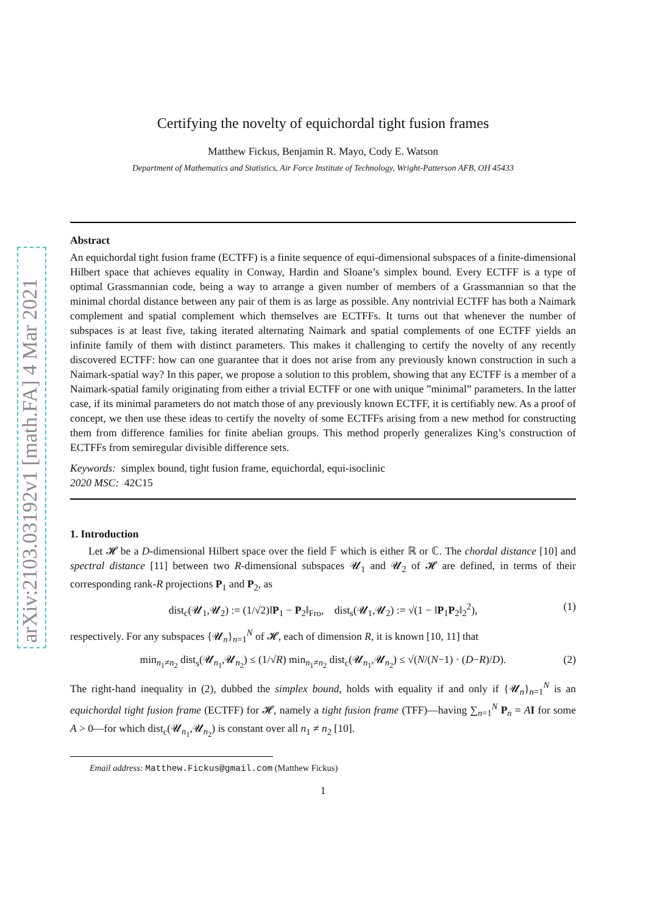arXiv:2103.03192v1 [math.FA] 4 Mar 2021
Certifying the novelty of equichordal tight fusion frames
Matthew Fickus, Benjamin R. Mayo, Cody E. Watson
Department of Mathematics and Statistics, Air Force Institute of Technology, Wright-Patterson AFB, OH 45433
Abstract
An equichordal tight fusion frame (ECTFF) is a finite sequence of equi-dimensional subspaces of a finite-dimensional Hilbert space that achieves equality in Conway, Hardin and Sloane’s simplex bound. Every ECTFF is a type of optimal Grassmannian code, being a way to arrange a given number of members of a Grassmannian so that the minimal chordal distance between any pair of them is as large as possible. Any nontrivial ECTFF has both a Naimark complement and spatial complement which themselves are ECTFFs. It turns out that whenever the number of subspaces is at least five, taking iterated alternating Naimark and spatial complements of one ECTFF yields an infinite family of them with distinct parameters. This makes it challenging to certify the novelty of any recently discovered ECTFF: how can one guarantee that it does not arise from any previously known construction in such a Naimark-spatial way? In this paper, we propose a solution to this problem, showing that any ECTFF is a member of a Naimark-spatial family originating from either a trivial ECTFF or one with unique ”minimal” parameters. In the latter case, if its minimal parameters do not match those of any previously known ECTFF, it is certifiably new. As a proof of concept, we then use these ideas to certify the novelty of some ECTFFs arising from a new method for constructing them from difference families for finite abelian groups. This method properly generalizes King’s construction of ECTFFs from semiregular divisible difference sets.
Keywords: simplex bound, tight fusion frame, equichordal, equi-isoclinic
2020 MSC: 42C15
1. Introduction
Let 𝓗 be a D-dimensional Hilbert space over the field 𝔽 which is either ℝ or ℂ. The chordal distance [10] and spectral distance [11] between two R-dimensional subspaces 𝓤<sub>1</sub> and 𝓤<sub>2</sub> of 𝓗 are defined, in terms of their corresponding rank-R projections P<sub>1</sub> and P<sub>2</sub>, as
dist<sub>c</sub>(𝓤<sub>1</sub>,𝓤<sub>2</sub>) := (1/√2)‖P<sub>1</sub> − P<sub>2</sub>‖<sub>Fro</sub>, dist<sub>s</sub>(𝓤<sub>1</sub>,𝓤<sub>2</sub>) := √(1 − ‖P<sub>1</sub>P<sub>2</sub>‖<sub>2</sub><sup>2</sup>), (1)
respectively. For any subspaces {𝓤<sub>n</sub>}<sub>n=1</sub><sup>N</sup> of 𝓗, each of dimension R, it is known [10, 11] that
min<sub>n<sub>1</sub>≠n<sub>2</sub></sub> dist<sub>s</sub>(𝓤<sub>n<sub>1</sub></sub>,𝓤<sub>n<sub>2</sub></sub>) ≤ (1/√R) min<sub>n<sub>1</sub>≠n<sub>2</sub></sub> dist<sub>c</sub>(𝓤<sub>n<sub>1</sub></sub>,𝓤<sub>n<sub>2</sub></sub>) ≤ √(N/(N−1) · (D−R)/D). (2)
The right-hand inequality in (2), dubbed the simplex bound, holds with equality if and only if {𝓤<sub>n</sub>}<sub>n=1</sub><sup>N</sup> is an equichordal tight fusion frame (ECTFF) for 𝓗, namely a tight fusion frame (TFF)—having ∑<sub>n=1</sub><sup>N</sup> P<sub>n</sub> = AI for some A > 0—for which dist<sub>c</sub>(𝓤<sub>n<sub>1</sub></sub>,𝓤<sub>n<sub>2</sub></sub>) is constant over all n<sub>1</sub> ≠ n<sub>2</sub> [10].
Email address: Matthew.Fickus@gmail.com (Matthew Fickus)
1